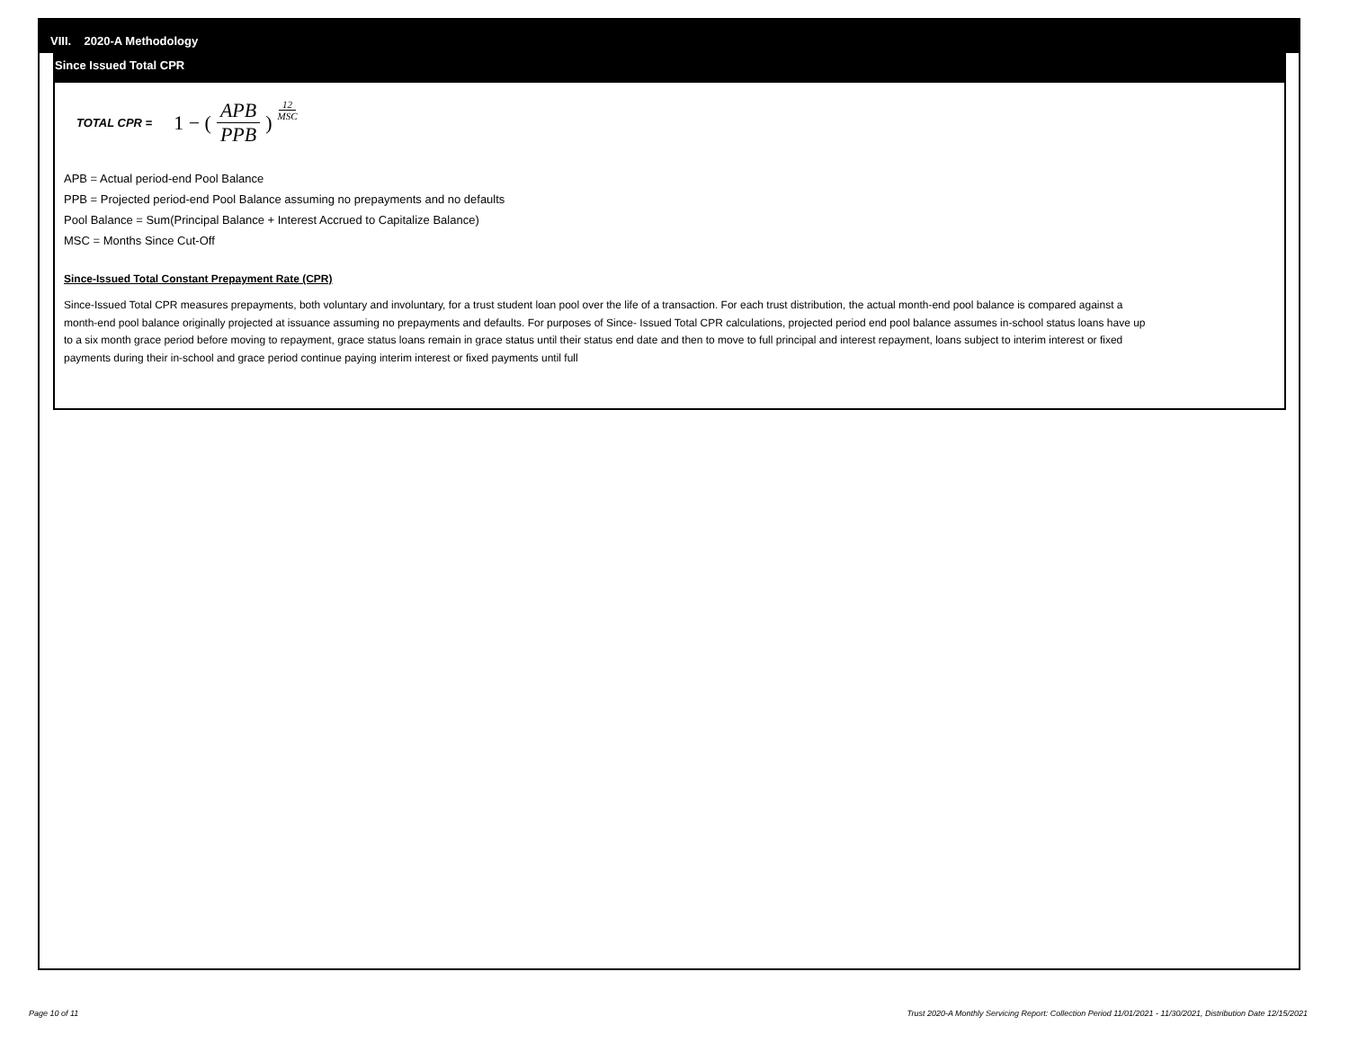VIII. 2020-A Methodology
Since Issued Total CPR
TOTAL CPR = 1 − (APB PPB) 12 MSC
APB = Actual period-end Pool Balance
PPB = Projected period-end Pool Balance assuming no prepayments and no defaults
Pool Balance = Sum(Principal Balance + Interest Accrued to Capitalize Balance)
MSC = Months Since Cut-Off
Since-Issued Total Constant Prepayment Rate (CPR)
Since-Issued Total CPR measures prepayments, both voluntary and involuntary, for a trust student loan pool over the life of a transaction. For each trust distribution, the actual month-end pool balance is compared against a month-end pool balance originally projected at issuance assuming no prepayments and defaults. For purposes of Since- Issued Total CPR calculations, projected period end pool balance assumes in-school status loans have up to a six month grace period before moving to repayment, grace status loans remain in grace status until their status end date and then to move to full principal and interest repayment, loans subject to interim interest or fixed payments during their in-school and grace period continue paying interim interest or fixed payments until full
Page 10 of 11
Trust 2020-A Monthly Servicing Report: Collection Period 11/01/2021 - 11/30/2021, Distribution Date 12/15/2021